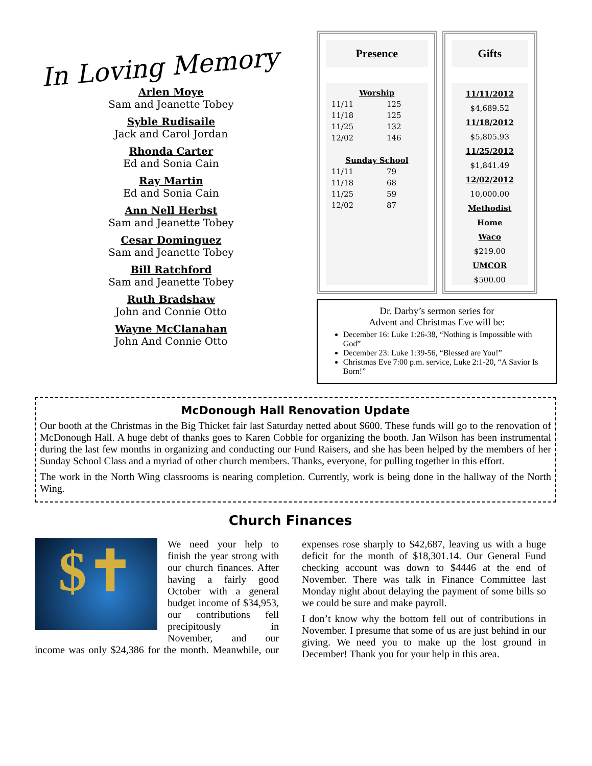In Loving Memory
Arlen Moye
Sam and Jeanette Tobey
Syble Rudisaile
Jack and Carol Jordan
Rhonda Carter
Ed and Sonia Cain
Ray Martin
Ed and Sonia Cain
Ann Nell Herbst
Sam and Jeanette Tobey
Cesar Dominguez
Sam and Jeanette Tobey
Bill Ratchford
Sam and Jeanette Tobey
Ruth Bradshaw
John and Connie Otto
Wayne McClanahan
John And Connie Otto
Presence
| Worship | |
| --- | --- |
| 11/11 | 125 |
| 11/18 | 125 |
| 11/25 | 132 |
| 12/02 | 146 |
| Sunday School | |
| 11/11 | 79 |
| 11/18 | 68 |
| 11/25 | 59 |
| 12/02 | 87 |
Gifts
11/11/2012
$4,689.52
11/18/2012
$5,805.93
11/25/2012
$1,841.49
12/02/2012
10,000.00
Methodist Home
Waco
$219.00
UMCOR
$500.00
Dr. Darby’s sermon series for
Advent and Christmas Eve will be:
December 16: Luke 1:26-38, “Nothing is Impossible with God”
December 23: Luke 1:39-56, “Blessed are You!”
Christmas Eve 7:00 p.m. service, Luke 2:1-20, “A Savior Is Born!”
McDonough Hall Renovation Update
Our booth at the Christmas in the Big Thicket fair last Saturday netted about $600. These funds will go to the renovation of McDonough Hall. A huge debt of thanks goes to Karen Cobble for organizing the booth. Jan Wilson has been instrumental during the last few months in organizing and conducting our Fund Raisers, and she has been helped by the members of her Sunday School Class and a myriad of other church members. Thanks, everyone, for pulling together in this effort.
The work in the North Wing classrooms is nearing completion. Currently, work is being done in the hallway of the North Wing.
Church Finances
$✝
We need your help to finish the year strong with our church finances. After having a fairly good October with a general budget income of $34,953, our contributions fell precipitously in November, and our income was only $24,386 for the month. Meanwhile, our expenses rose sharply to $42,687, leaving us with a huge deficit for the month of $18,301.14. Our General Fund checking account was down to $4446 at the end of November. There was talk in Finance Committee last Monday night about delaying the payment of some bills so we could be sure and make payroll.
I don’t know why the bottom fell out of contributions in November. I presume that some of us are just behind in our giving. We need you to make up the lost ground in December! Thank you for your help in this area.